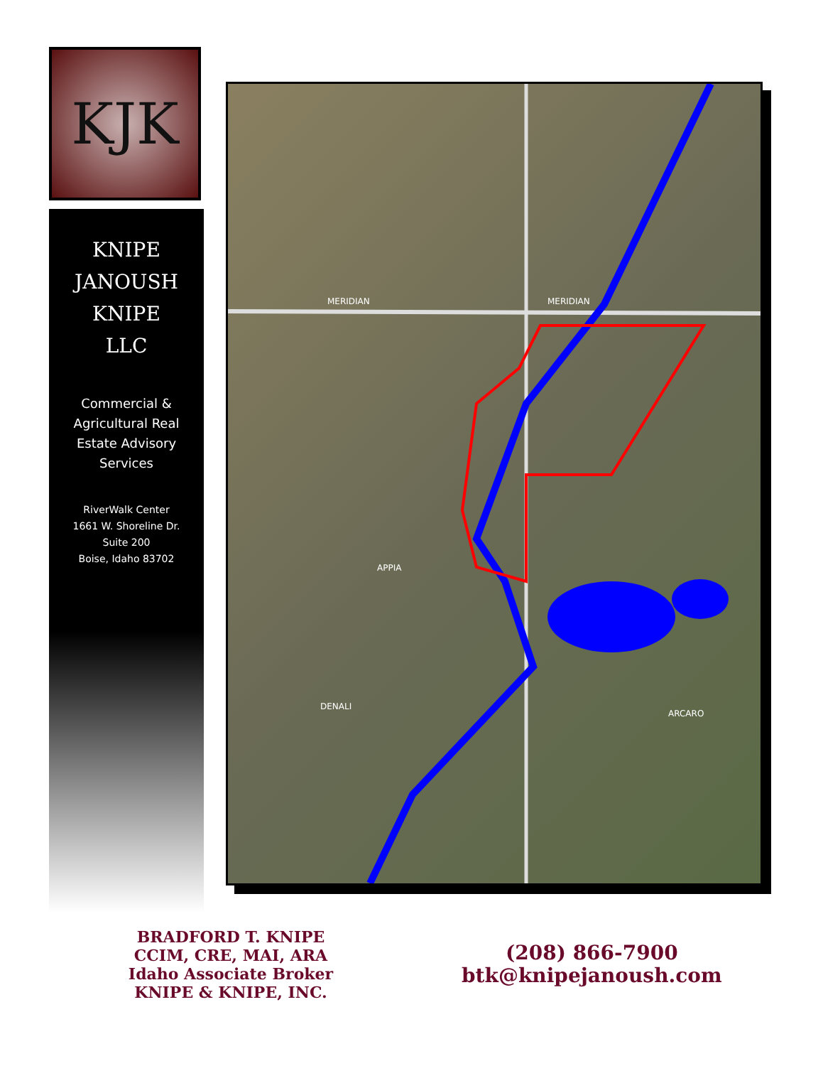KJK
KNIPE
JANOUSH
KNIPE
LLC
Commercial &
Agricultural Real
Estate Advisory
Services
RiverWalk Center
1661 W. Shoreline Dr.
Suite 200
Boise, Idaho 83702
MERIDIAN
MERIDIAN
APPIA
DENALI
ARCARO
BRADFORD T. KNIPE
CCIM, CRE, MAI, ARA
Idaho Associate Broker
KNIPE & KNIPE, INC.
(208) 866-7900
btk@knipejanoush.com